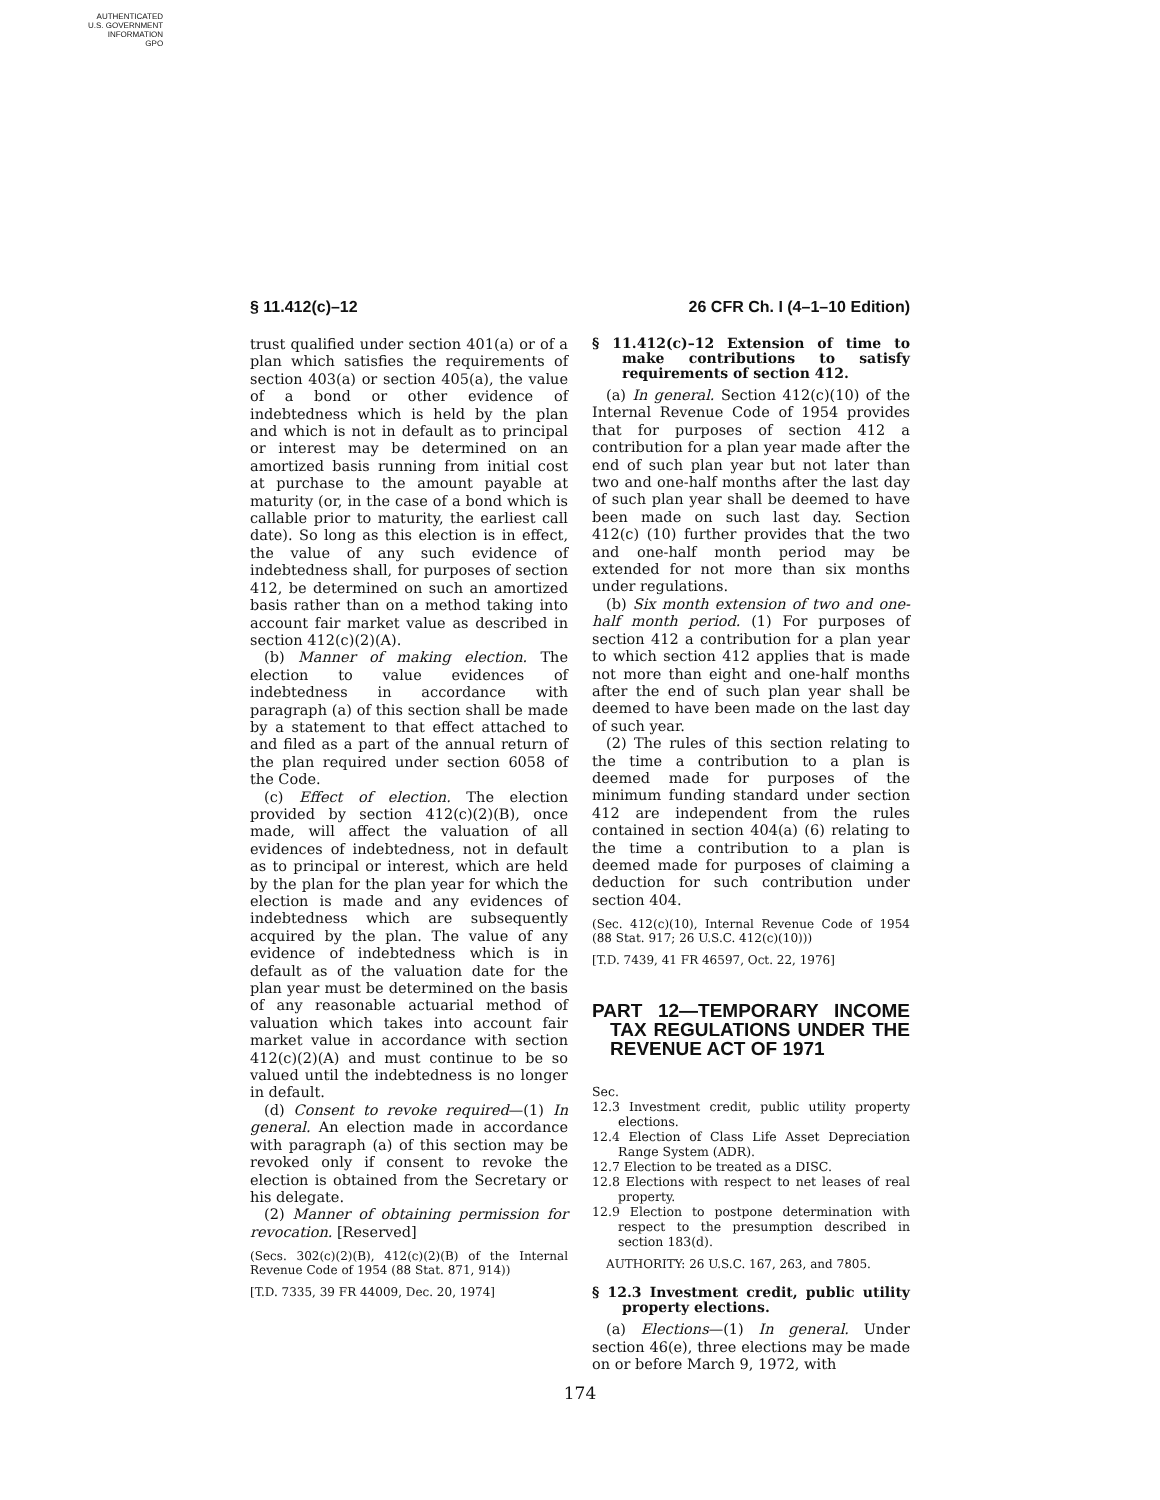AUTHENTICATED
U.S. GOVERNMENT
INFORMATION
GPO
§ 11.412(c)–12 26 CFR Ch. I (4–1–10 Edition)
trust qualified under section 401(a) or of a plan which satisfies the requirements of section 403(a) or section 405(a), the value of a bond or other evidence of indebtedness which is held by the plan and which is not in default as to principal or interest may be determined on an amortized basis running from initial cost at purchase to the amount payable at maturity (or, in the case of a bond which is callable prior to maturity, the earliest call date). So long as this election is in effect, the value of any such evidence of indebtedness shall, for purposes of section 412, be determined on such an amortized basis rather than on a method taking into account fair market value as described in section 412(c)(2)(A).
(b) Manner of making election. The election to value evidences of indebtedness in accordance with paragraph (a) of this section shall be made by a statement to that effect attached to and filed as a part of the annual return of the plan required under section 6058 of the Code.
(c) Effect of election. The election provided by section 412(c)(2)(B), once made, will affect the valuation of all evidences of indebtedness, not in default as to principal or interest, which are held by the plan for the plan year for which the election is made and any evidences of indebtedness which are subsequently acquired by the plan. The value of any evidence of indebtedness which is in default as of the valuation date for the plan year must be determined on the basis of any reasonable actuarial method of valuation which takes into account fair market value in accordance with section 412(c)(2)(A) and must continue to be so valued until the indebtedness is no longer in default.
(d) Consent to revoke required—(1) In general. An election made in accordance with paragraph (a) of this section may be revoked only if consent to revoke the election is obtained from the Secretary or his delegate.
(2) Manner of obtaining permission for revocation. [Reserved]
(Secs. 302(c)(2)(B), 412(c)(2)(B) of the Internal Revenue Code of 1954 (88 Stat. 871, 914))
[T.D. 7335, 39 FR 44009, Dec. 20, 1974]
§ 11.412(c)–12 Extension of time to make contributions to satisfy requirements of section 412.
(a) In general. Section 412(c)(10) of the Internal Revenue Code of 1954 provides that for purposes of section 412 a contribution for a plan year made after the end of such plan year but not later than two and one-half months after the last day of such plan year shall be deemed to have been made on such last day. Section 412(c) (10) further provides that the two and one-half month period may be extended for not more than six months under regulations.
(b) Six month extension of two and one-half month period. (1) For purposes of section 412 a contribution for a plan year to which section 412 applies that is made not more than eight and one-half months after the end of such plan year shall be deemed to have been made on the last day of such year.
(2) The rules of this section relating to the time a contribution to a plan is deemed made for purposes of the minimum funding standard under section 412 are independent from the rules contained in section 404(a) (6) relating to the time a contribution to a plan is deemed made for purposes of claiming a deduction for such contribution under section 404.
(Sec. 412(c)(10), Internal Revenue Code of 1954 (88 Stat. 917; 26 U.S.C. 412(c)(10)))
[T.D. 7439, 41 FR 46597, Oct. 22, 1976]
PART 12—TEMPORARY INCOME TAX REGULATIONS UNDER THE REVENUE ACT OF 1971
Sec.
12.3 Investment credit, public utility property elections.
12.4 Election of Class Life Asset Depreciation Range System (ADR).
12.7 Election to be treated as a DISC.
12.8 Elections with respect to net leases of real property.
12.9 Election to postpone determination with respect to the presumption described in section 183(d).
AUTHORITY: 26 U.S.C. 167, 263, and 7805.
§ 12.3 Investment credit, public utility property elections.
(a) Elections—(1) In general. Under section 46(e), three elections may be made on or before March 9, 1972, with
174